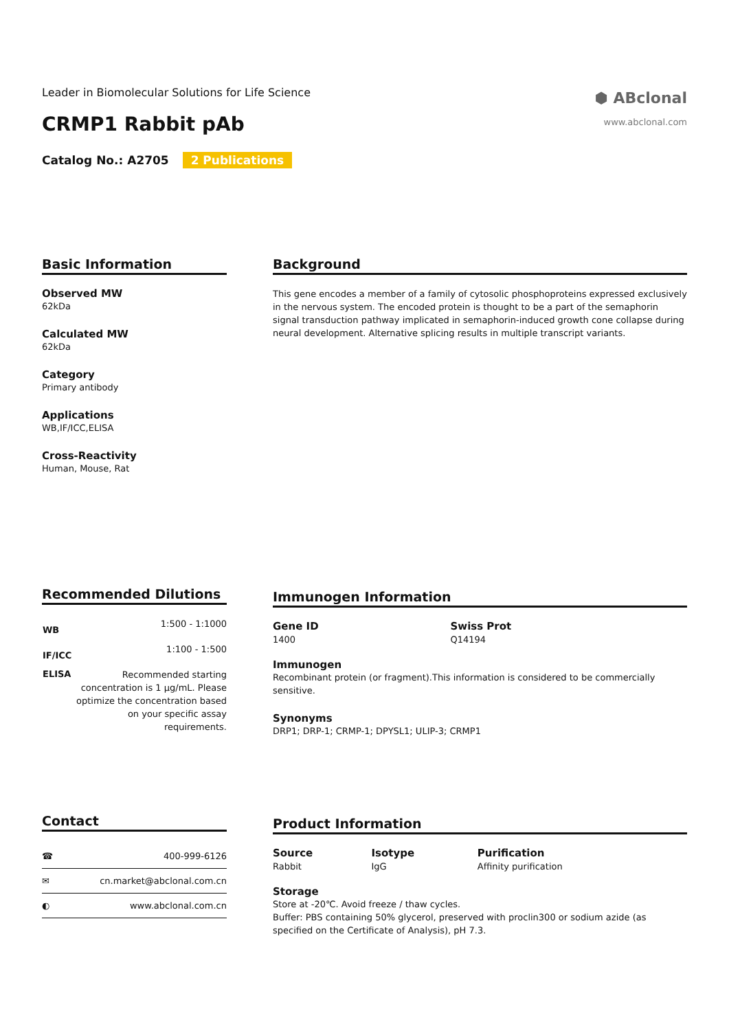⬢ ABclonal
www.abclonal.com
Leader in Biomolecular Solutions for Life Science
CRMP1 Rabbit pAb
Catalog No.: A2705 2 Publications
Basic Information
Observed MW
62kDa
Calculated MW
62kDa
Category
Primary antibody
Applications
WB,IF/ICC,ELISA
Cross-Reactivity
Human, Mouse, Rat
Background
This gene encodes a member of a family of cytosolic phosphoproteins expressed exclusively in the nervous system. The encoded protein is thought to be a part of the semaphorin signal transduction pathway implicated in semaphorin-induced growth cone collapse during neural development. Alternative splicing results in multiple transcript variants.
Recommended Dilutions
| WB | 1:500 - 1:1000 |
| IF/ICC | 1:100 - 1:500 |
| ELISA | Recommended starting concentration is 1 μg/mL. Please optimize the concentration based on your specific assay requirements. |
Immunogen Information
| Gene ID 1400 | Swiss Prot Q14194 |
Immunogen
Recombinant protein (or fragment).This information is considered to be commercially sensitive.
Synonyms
DRP1; DRP-1; CRMP-1; DPYSL1; ULIP-3; CRMP1
Contact
| ☎ | 400-999-6126 |
| ✉ | cn.market@abclonal.com.cn |
| ◐ | www.abclonal.com.cn |
Product Information
| Source Rabbit | Isotype IgG | Purification Affinity purification |
Storage
Store at -20℃. Avoid freeze / thaw cycles.
Buffer: PBS containing 50% glycerol, preserved with proclin300 or sodium azide (as specified on the Certificate of Analysis), pH 7.3.